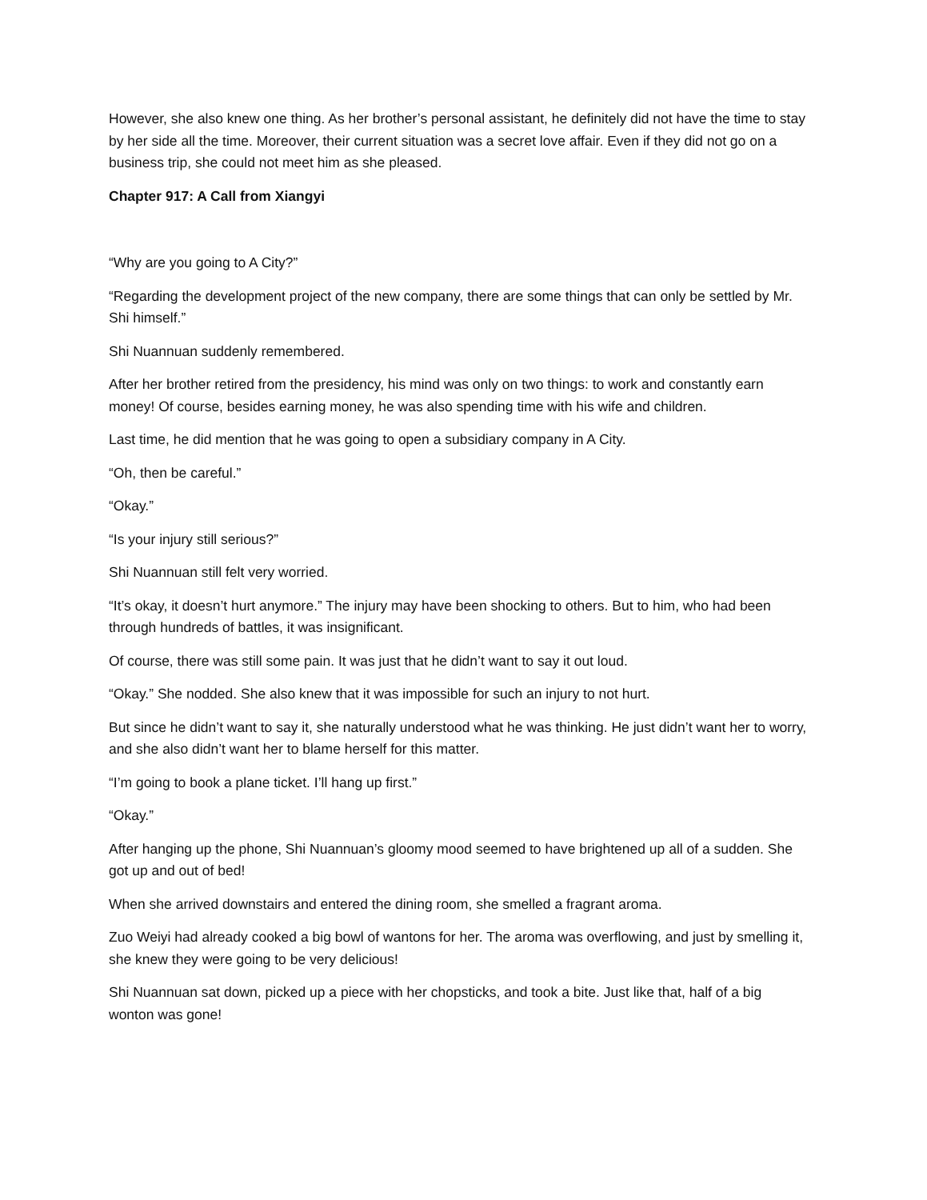However, she also knew one thing. As her brother’s personal assistant, he definitely did not have the time to stay by her side all the time. Moreover, their current situation was a secret love affair. Even if they did not go on a business trip, she could not meet him as she pleased.
Chapter 917: A Call from Xiangyi
“Why are you going to A City?”
“Regarding the development project of the new company, there are some things that can only be settled by Mr. Shi himself.”
Shi Nuannuan suddenly remembered.
After her brother retired from the presidency, his mind was only on two things: to work and constantly earn money! Of course, besides earning money, he was also spending time with his wife and children.
Last time, he did mention that he was going to open a subsidiary company in A City.
“Oh, then be careful.”
“Okay.”
“Is your injury still serious?”
Shi Nuannuan still felt very worried.
“It’s okay, it doesn’t hurt anymore.” The injury may have been shocking to others. But to him, who had been through hundreds of battles, it was insignificant.
Of course, there was still some pain. It was just that he didn’t want to say it out loud.
“Okay.” She nodded. She also knew that it was impossible for such an injury to not hurt.
But since he didn’t want to say it, she naturally understood what he was thinking. He just didn’t want her to worry, and she also didn’t want her to blame herself for this matter.
“I’m going to book a plane ticket. I’ll hang up first.”
“Okay.”
After hanging up the phone, Shi Nuannuan’s gloomy mood seemed to have brightened up all of a sudden. She got up and out of bed!
When she arrived downstairs and entered the dining room, she smelled a fragrant aroma.
Zuo Weiyi had already cooked a big bowl of wantons for her. The aroma was overflowing, and just by smelling it, she knew they were going to be very delicious!
Shi Nuannuan sat down, picked up a piece with her chopsticks, and took a bite. Just like that, half of a big wonton was gone!